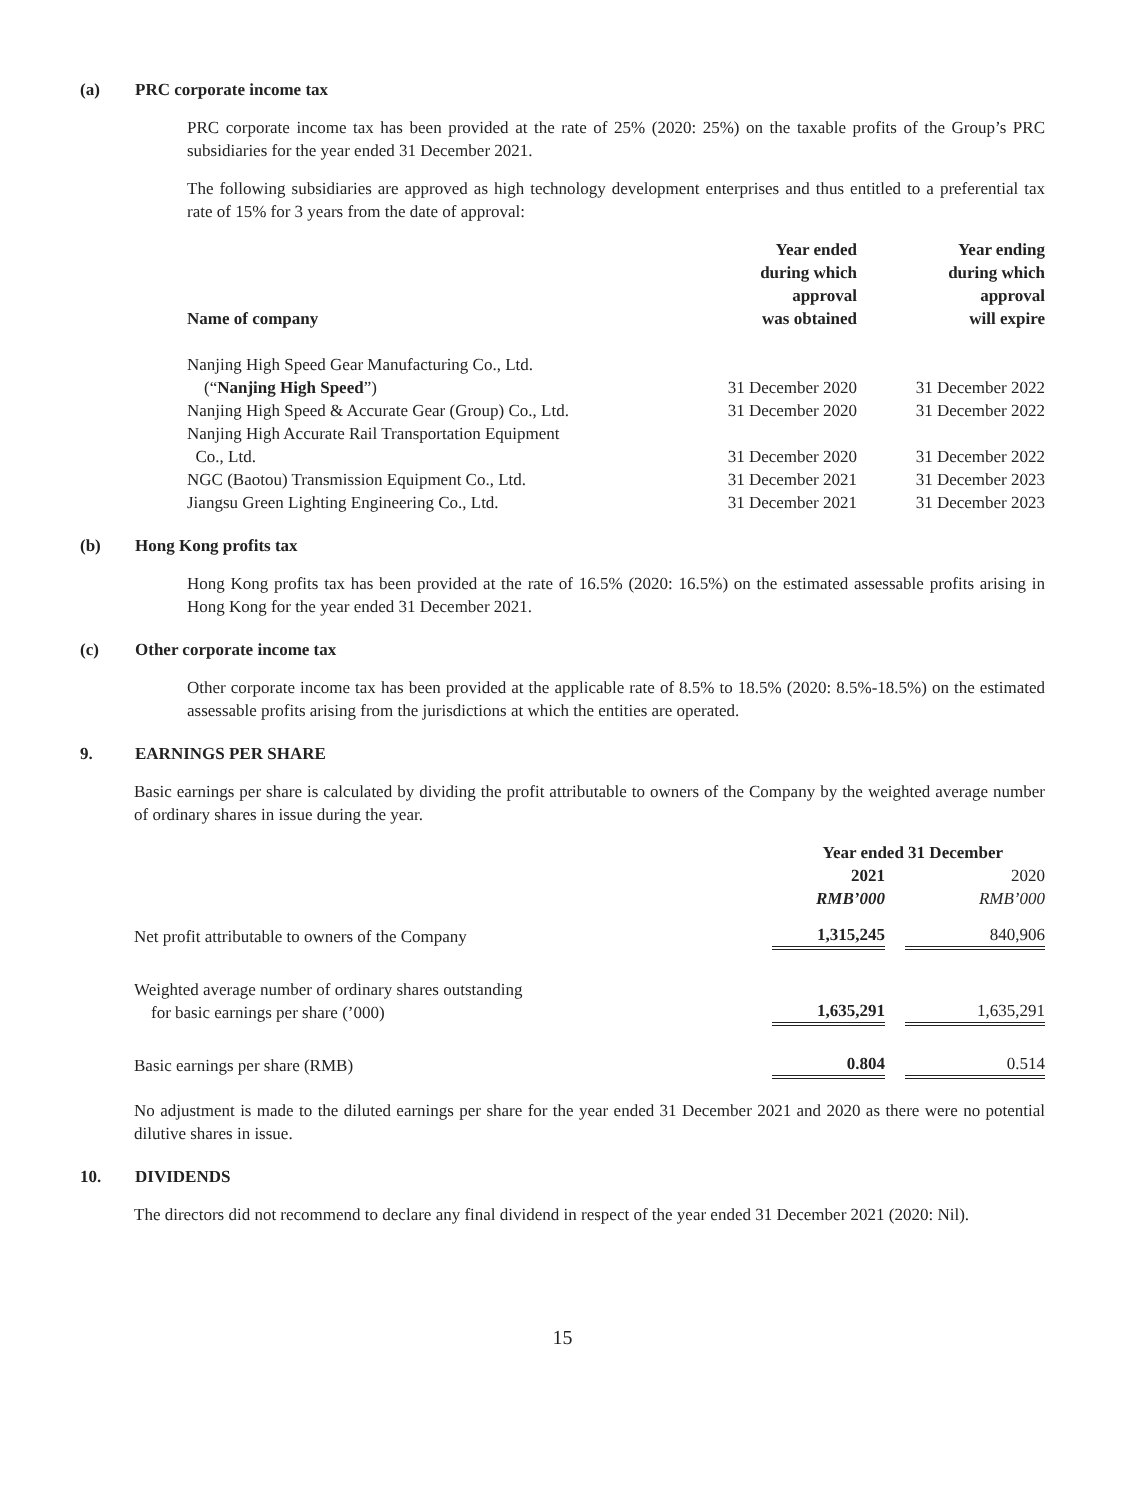(a) PRC corporate income tax
PRC corporate income tax has been provided at the rate of 25% (2020: 25%) on the taxable profits of the Group’s PRC subsidiaries for the year ended 31 December 2021.
The following subsidiaries are approved as high technology development enterprises and thus entitled to a preferential tax rate of 15% for 3 years from the date of approval:
| Name of company | Year ended during which approval was obtained | Year ending during which approval will expire |
| --- | --- | --- |
| Nanjing High Speed Gear Manufacturing Co., Ltd. (“ Nanjing High Speed ”) | 31 December 2020 | 31 December 2022 |
| Nanjing High Speed & Accurate Gear (Group) Co., Ltd. | 31 December 2020 | 31 December 2022 |
| Nanjing High Accurate Rail Transportation Equipment Co., Ltd. | 31 December 2020 | 31 December 2022 |
| NGC (Baotou) Transmission Equipment Co., Ltd. | 31 December 2021 | 31 December 2023 |
| Jiangsu Green Lighting Engineering Co., Ltd. | 31 December 2021 | 31 December 2023 |
(b) Hong Kong profits tax
Hong Kong profits tax has been provided at the rate of 16.5% (2020: 16.5%) on the estimated assessable profits arising in Hong Kong for the year ended 31 December 2021.
(c) Other corporate income tax
Other corporate income tax has been provided at the applicable rate of 8.5% to 18.5% (2020: 8.5%-18.5%) on the estimated assessable profits arising from the jurisdictions at which the entities are operated.
9. EARNINGS PER SHARE
Basic earnings per share is calculated by dividing the profit attributable to owners of the Company by the weighted average number of ordinary shares in issue during the year.
| | Year ended 31 December | | |
| | 2021 RMB’000 | | 2020 RMB’000 |
| Net profit attributable to owners of the Company | 1,315,245 | | 840,906 |
| Weighted average number of ordinary shares outstanding for basic earnings per share (’000) | 1,635,291 | | 1,635,291 |
| Basic earnings per share (RMB) | 0.804 | | 0.514 |
No adjustment is made to the diluted earnings per share for the year ended 31 December 2021 and 2020 as there were no potential dilutive shares in issue.
10. DIVIDENDS
The directors did not recommend to declare any final dividend in respect of the year ended 31 December 2021 (2020: Nil).
15